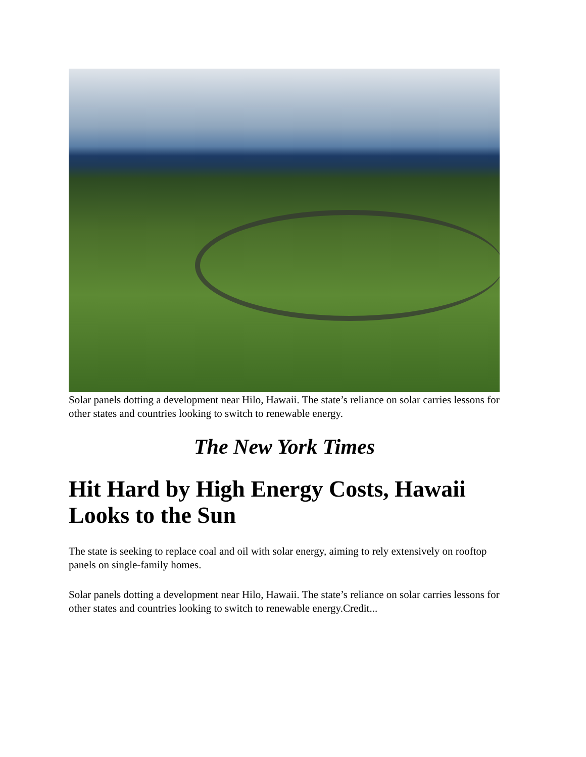Solar panels dotting a development near Hilo, Hawaii. The state’s reliance on solar carries lessons for other states and countries looking to switch to renewable energy.
The New York Times
Hit Hard by High Energy Costs, Hawaii Looks to the Sun
The state is seeking to replace coal and oil with solar energy, aiming to rely extensively on rooftop panels on single-family homes.
Solar panels dotting a development near Hilo, Hawaii. The state’s reliance on solar carries lessons for other states and countries looking to switch to renewable energy.Credit...